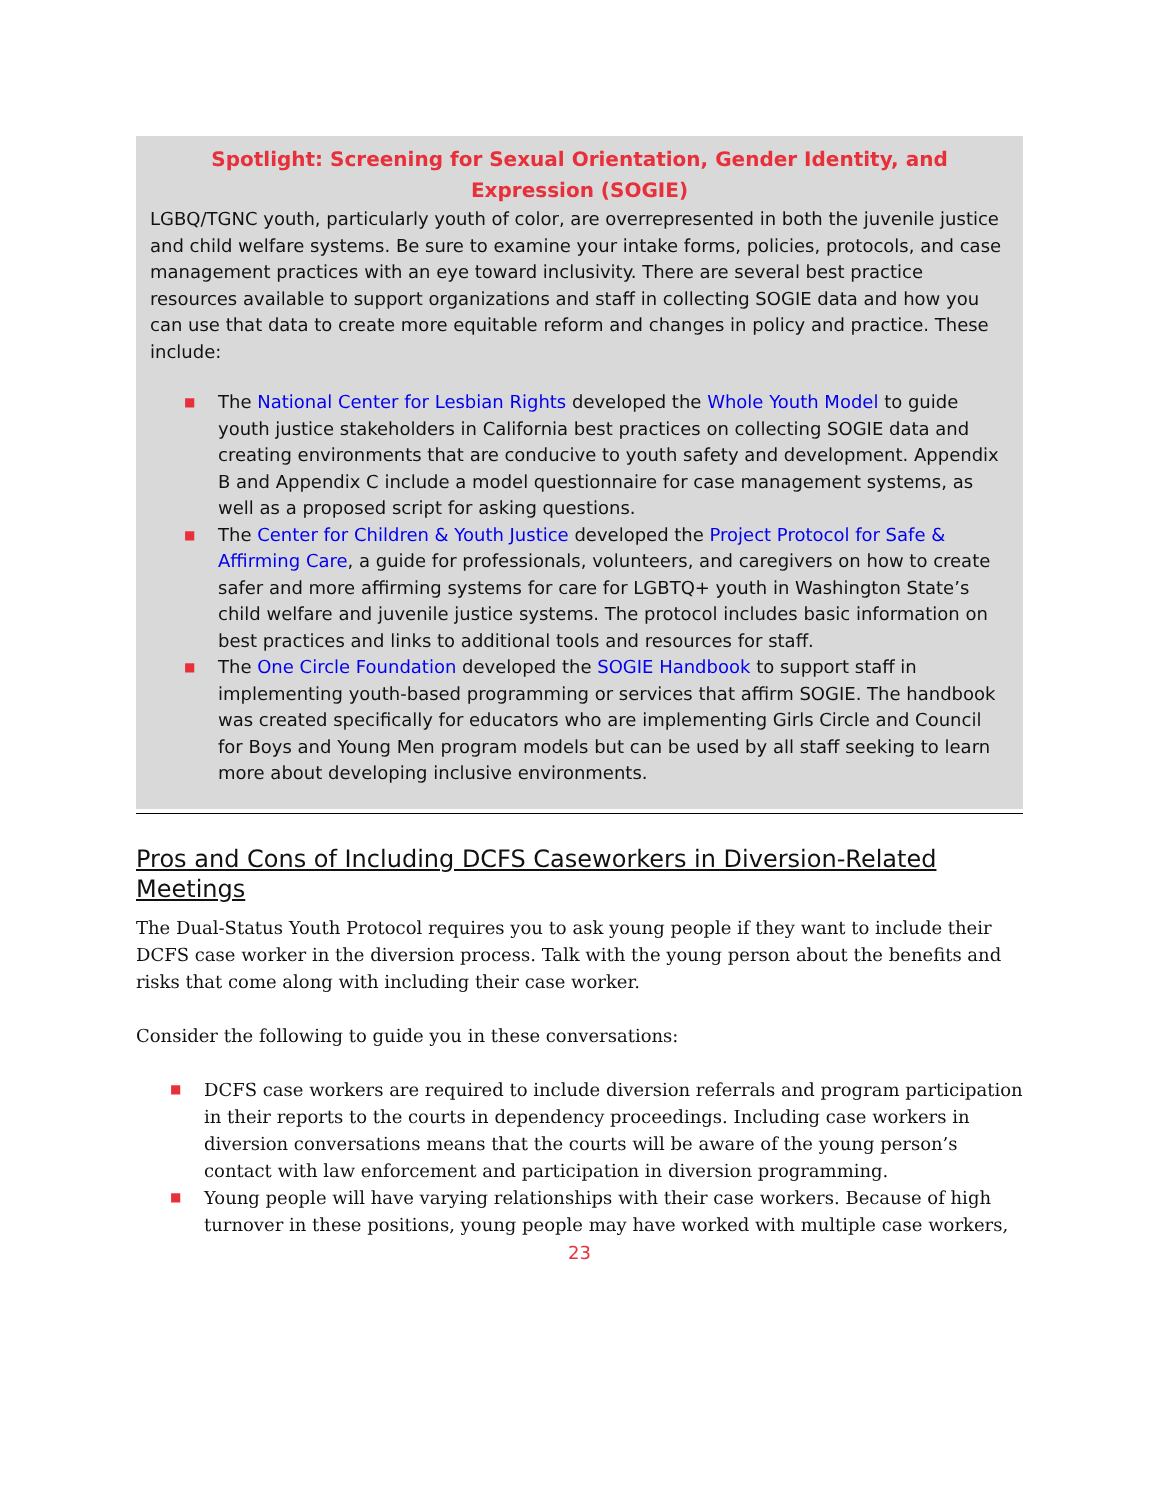Spotlight: Screening for Sexual Orientation, Gender Identity, and Expression (SOGIE)
LGBQ/TGNC youth, particularly youth of color, are overrepresented in both the juvenile justice and child welfare systems. Be sure to examine your intake forms, policies, protocols, and case management practices with an eye toward inclusivity. There are several best practice resources available to support organizations and staff in collecting SOGIE data and how you can use that data to create more equitable reform and changes in policy and practice. These include:
■ The National Center for Lesbian Rights developed the Whole Youth Model to guide youth justice stakeholders in California best practices on collecting SOGIE data and creating environments that are conducive to youth safety and development. Appendix B and Appendix C include a model questionnaire for case management systems, as well as a proposed script for asking questions.
■ The Center for Children & Youth Justice developed the Project Protocol for Safe & Affirming Care, a guide for professionals, volunteers, and caregivers on how to create safer and more affirming systems for care for LGBTQ+ youth in Washington State’s child welfare and juvenile justice systems. The protocol includes basic information on best practices and links to additional tools and resources for staff.
■ The One Circle Foundation developed the SOGIE Handbook to support staff in implementing youth-based programming or services that affirm SOGIE. The handbook was created specifically for educators who are implementing Girls Circle and Council for Boys and Young Men program models but can be used by all staff seeking to learn more about developing inclusive environments.
Pros and Cons of Including DCFS Caseworkers in Diversion-Related Meetings
The Dual-Status Youth Protocol requires you to ask young people if they want to include their DCFS case worker in the diversion process. Talk with the young person about the benefits and risks that come along with including their case worker.
Consider the following to guide you in these conversations:
■ DCFS case workers are required to include diversion referrals and program participation in their reports to the courts in dependency proceedings. Including case workers in diversion conversations means that the courts will be aware of the young person’s contact with law enforcement and participation in diversion programming.
■ Young people will have varying relationships with their case workers. Because of high turnover in these positions, young people may have worked with multiple case workers,
23